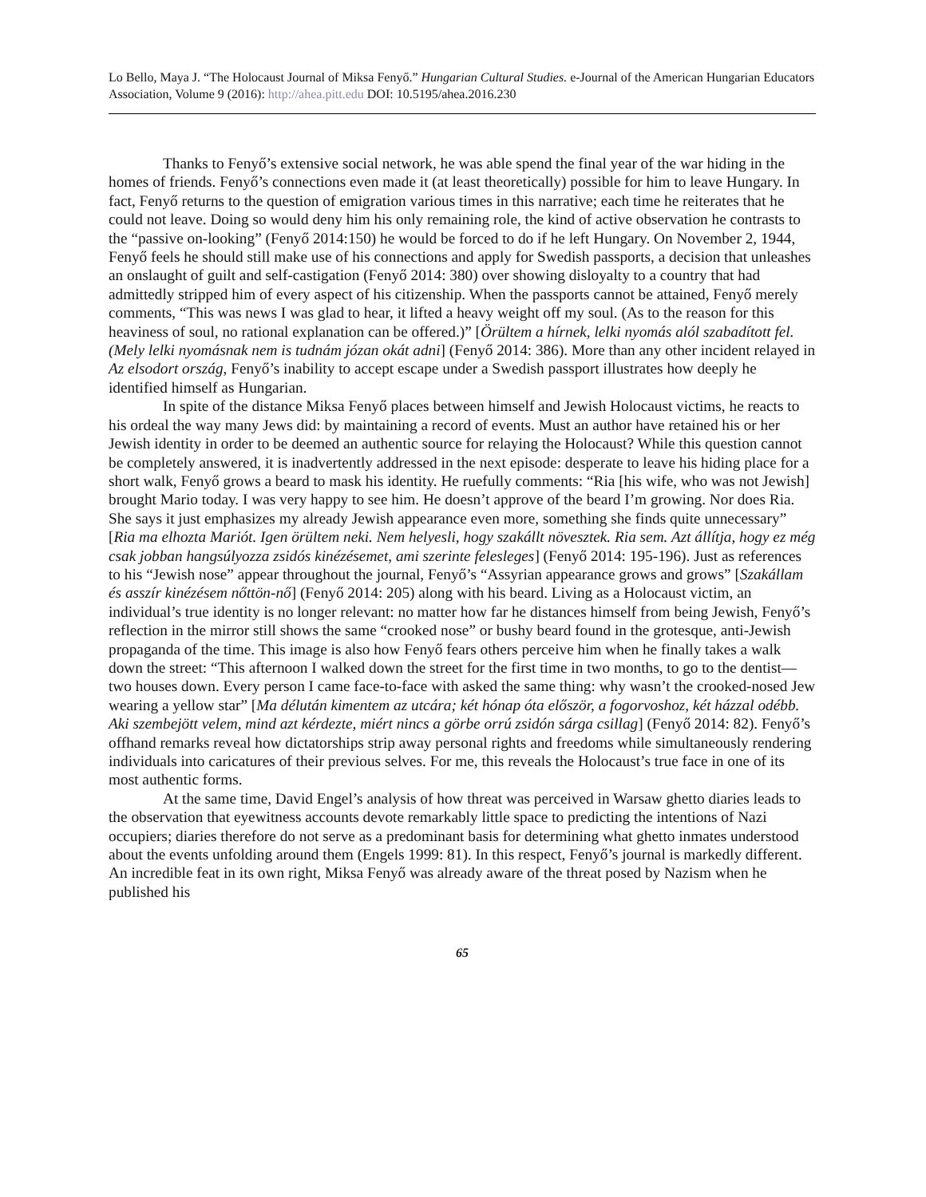Lo Bello, Maya J. “The Holocaust Journal of Miksa Fenyő.” Hungarian Cultural Studies. e-Journal of the American Hungarian Educators Association, Volume 9 (2016): http://ahea.pitt.edu DOI: 10.5195/ahea.2016.230
Thanks to Fenyő’s extensive social network, he was able spend the final year of the war hiding in the homes of friends. Fenyő’s connections even made it (at least theoretically) possible for him to leave Hungary. In fact, Fenyő returns to the question of emigration various times in this narrative; each time he reiterates that he could not leave. Doing so would deny him his only remaining role, the kind of active observation he contrasts to the “passive on-looking” (Fenyő 2014:150) he would be forced to do if he left Hungary. On November 2, 1944, Fenyő feels he should still make use of his connections and apply for Swedish passports, a decision that unleashes an onslaught of guilt and self-castigation (Fenyő 2014: 380) over showing disloyalty to a country that had admittedly stripped him of every aspect of his citizenship. When the passports cannot be attained, Fenyő merely comments, “This was news I was glad to hear, it lifted a heavy weight off my soul. (As to the reason for this heaviness of soul, no rational explanation can be offered.)” [Örültem a hírnek, lelki nyomás alól szabadított fel. (Mely lelki nyomásnak nem is tudnám józan okát adni] (Fenyő 2014: 386). More than any other incident relayed in Az elsodort ország, Fenyő’s inability to accept escape under a Swedish passport illustrates how deeply he identified himself as Hungarian.
In spite of the distance Miksa Fenyő places between himself and Jewish Holocaust victims, he reacts to his ordeal the way many Jews did: by maintaining a record of events. Must an author have retained his or her Jewish identity in order to be deemed an authentic source for relaying the Holocaust? While this question cannot be completely answered, it is inadvertently addressed in the next episode: desperate to leave his hiding place for a short walk, Fenyő grows a beard to mask his identity. He ruefully comments: “Ria [his wife, who was not Jewish] brought Mario today. I was very happy to see him. He doesn’t approve of the beard I’m growing. Nor does Ria. She says it just emphasizes my already Jewish appearance even more, something she finds quite unnecessary” [Ria ma elhozta Mariót. Igen örültem neki. Nem helyesli, hogy szakállt növesztek. Ria sem. Azt állítja, hogy ez még csak jobban hangsúlyozza zsidós kinézésemet, ami szerinte felesleges] (Fenyő 2014: 195-196). Just as references to his “Jewish nose” appear throughout the journal, Fenyő’s “Assyrian appearance grows and grows” [Szakállam és asszír kinézésem nőttön-nő] (Fenyő 2014: 205) along with his beard. Living as a Holocaust victim, an individual’s true identity is no longer relevant: no matter how far he distances himself from being Jewish, Fenyő’s reflection in the mirror still shows the same “crooked nose” or bushy beard found in the grotesque, anti-Jewish propaganda of the time. This image is also how Fenyő fears others perceive him when he finally takes a walk down the street: “This afternoon I walked down the street for the first time in two months, to go to the dentist—two houses down. Every person I came face-to-face with asked the same thing: why wasn’t the crooked-nosed Jew wearing a yellow star” [Ma délután kimentem az utcára; két hónap óta először, a fogorvoshoz, két házzal odébb. Aki szembejött velem, mind azt kérdezte, miért nincs a görbe orrú zsidón sárga csillag] (Fenyő 2014: 82). Fenyő’s offhand remarks reveal how dictatorships strip away personal rights and freedoms while simultaneously rendering individuals into caricatures of their previous selves. For me, this reveals the Holocaust’s true face in one of its most authentic forms.
At the same time, David Engel’s analysis of how threat was perceived in Warsaw ghetto diaries leads to the observation that eyewitness accounts devote remarkably little space to predicting the intentions of Nazi occupiers; diaries therefore do not serve as a predominant basis for determining what ghetto inmates understood about the events unfolding around them (Engels 1999: 81). In this respect, Fenyő’s journal is markedly different. An incredible feat in its own right, Miksa Fenyő was already aware of the threat posed by Nazism when he published his
65